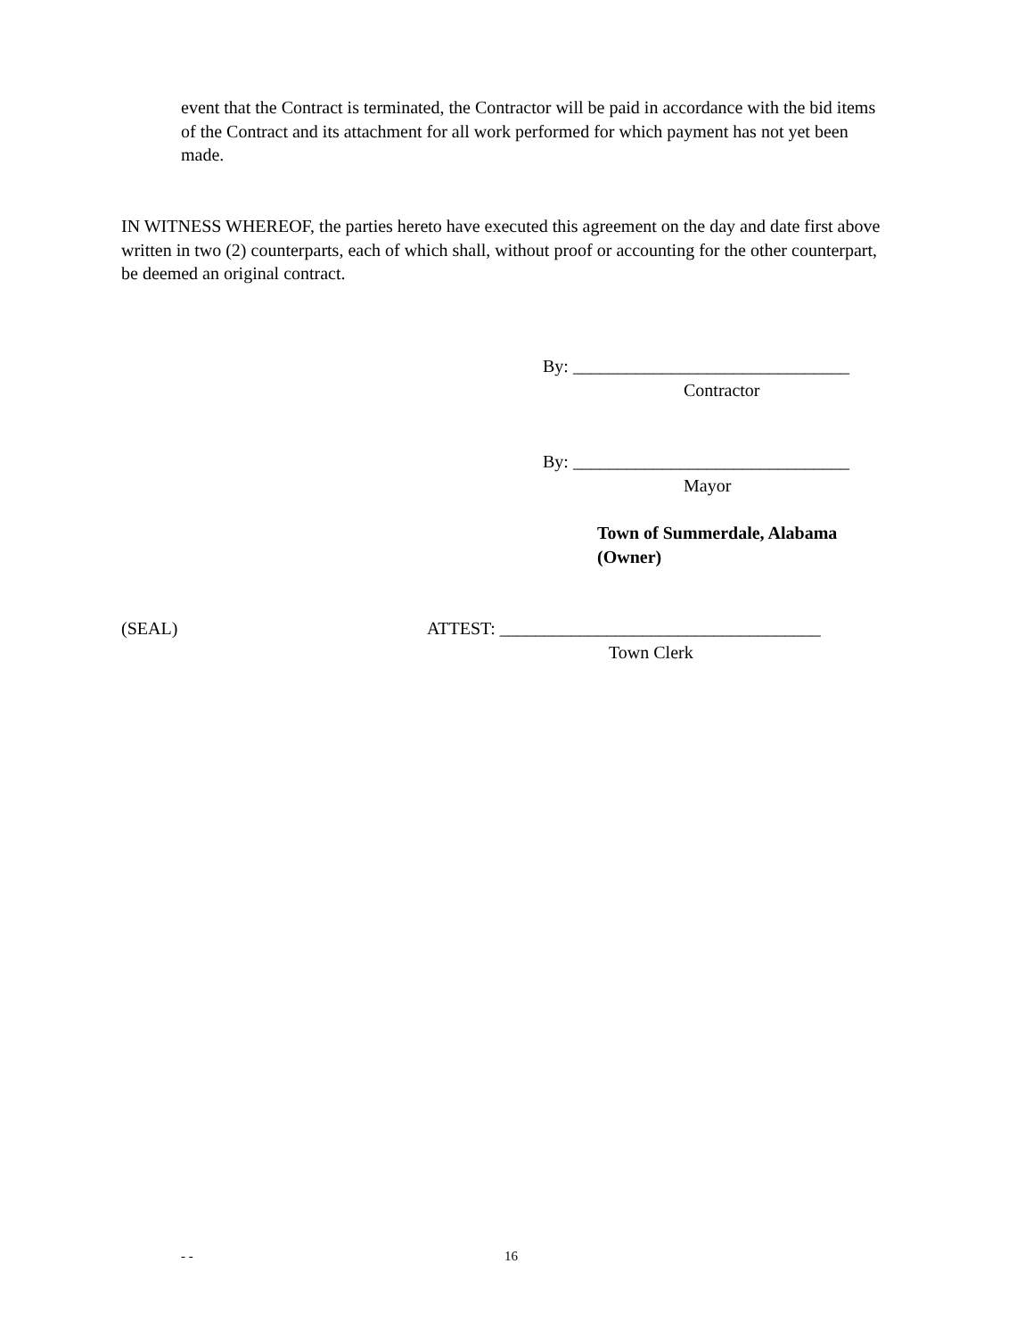event that the Contract is terminated, the Contractor will be paid in accordance with the bid items of the Contract and its attachment for all work performed for which payment has not yet been made.
IN WITNESS WHEREOF, the parties hereto have executed this agreement on the day and date first above written in two (2) counterparts, each of which shall, without proof or accounting for the other counterpart, be deemed an original contract.
By: _______________________________
Contractor
By: _______________________________
Mayor
Town of Summerdale, Alabama
(Owner)
(SEAL)
ATTEST: ____________________________________
Town Clerk
- - 16